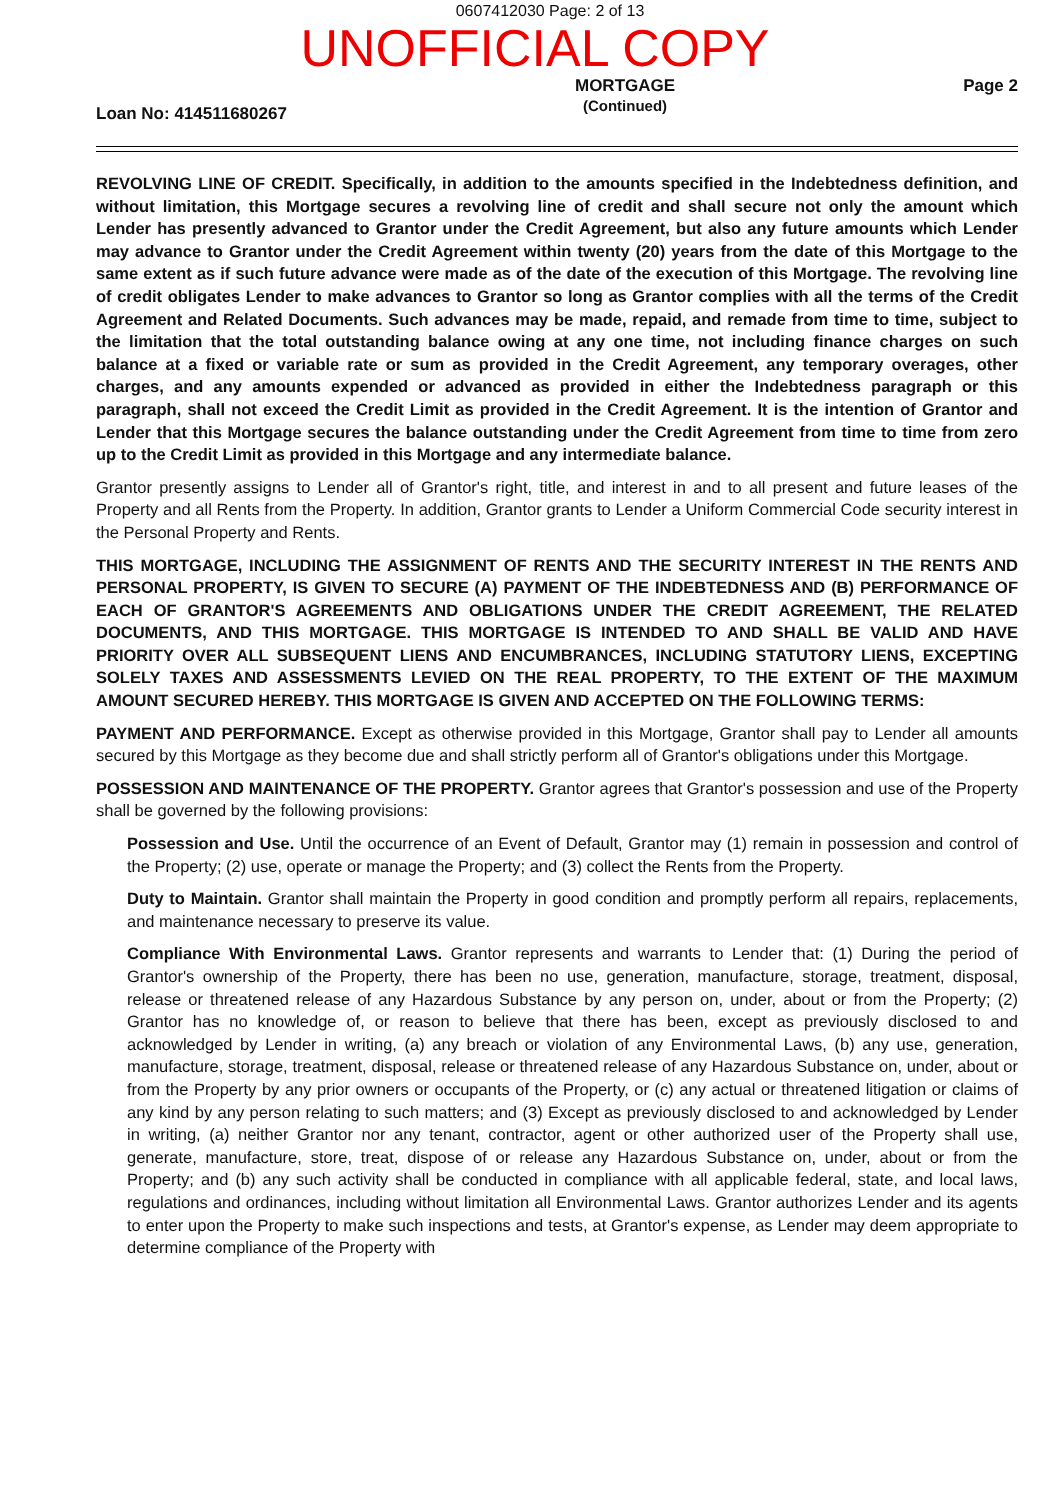0607412030 Page: 2 of 13
UNOFFICIAL COPY
Loan No: 414511680267
MORTGAGE
(Continued)
Page 2
REVOLVING LINE OF CREDIT. Specifically, in addition to the amounts specified in the Indebtedness definition, and without limitation, this Mortgage secures a revolving line of credit and shall secure not only the amount which Lender has presently advanced to Grantor under the Credit Agreement, but also any future amounts which Lender may advance to Grantor under the Credit Agreement within twenty (20) years from the date of this Mortgage to the same extent as if such future advance were made as of the date of the execution of this Mortgage. The revolving line of credit obligates Lender to make advances to Grantor so long as Grantor complies with all the terms of the Credit Agreement and Related Documents. Such advances may be made, repaid, and remade from time to time, subject to the limitation that the total outstanding balance owing at any one time, not including finance charges on such balance at a fixed or variable rate or sum as provided in the Credit Agreement, any temporary overages, other charges, and any amounts expended or advanced as provided in either the Indebtedness paragraph or this paragraph, shall not exceed the Credit Limit as provided in the Credit Agreement. It is the intention of Grantor and Lender that this Mortgage secures the balance outstanding under the Credit Agreement from time to time from zero up to the Credit Limit as provided in this Mortgage and any intermediate balance.
Grantor presently assigns to Lender all of Grantor's right, title, and interest in and to all present and future leases of the Property and all Rents from the Property. In addition, Grantor grants to Lender a Uniform Commercial Code security interest in the Personal Property and Rents.
THIS MORTGAGE, INCLUDING THE ASSIGNMENT OF RENTS AND THE SECURITY INTEREST IN THE RENTS AND PERSONAL PROPERTY, IS GIVEN TO SECURE (A) PAYMENT OF THE INDEBTEDNESS AND (B) PERFORMANCE OF EACH OF GRANTOR'S AGREEMENTS AND OBLIGATIONS UNDER THE CREDIT AGREEMENT, THE RELATED DOCUMENTS, AND THIS MORTGAGE. THIS MORTGAGE IS INTENDED TO AND SHALL BE VALID AND HAVE PRIORITY OVER ALL SUBSEQUENT LIENS AND ENCUMBRANCES, INCLUDING STATUTORY LIENS, EXCEPTING SOLELY TAXES AND ASSESSMENTS LEVIED ON THE REAL PROPERTY, TO THE EXTENT OF THE MAXIMUM AMOUNT SECURED HEREBY. THIS MORTGAGE IS GIVEN AND ACCEPTED ON THE FOLLOWING TERMS:
PAYMENT AND PERFORMANCE. Except as otherwise provided in this Mortgage, Grantor shall pay to Lender all amounts secured by this Mortgage as they become due and shall strictly perform all of Grantor's obligations under this Mortgage.
POSSESSION AND MAINTENANCE OF THE PROPERTY. Grantor agrees that Grantor's possession and use of the Property shall be governed by the following provisions:
Possession and Use. Until the occurrence of an Event of Default, Grantor may (1) remain in possession and control of the Property; (2) use, operate or manage the Property; and (3) collect the Rents from the Property.
Duty to Maintain. Grantor shall maintain the Property in good condition and promptly perform all repairs, replacements, and maintenance necessary to preserve its value.
Compliance With Environmental Laws. Grantor represents and warrants to Lender that: (1) During the period of Grantor's ownership of the Property, there has been no use, generation, manufacture, storage, treatment, disposal, release or threatened release of any Hazardous Substance by any person on, under, about or from the Property; (2) Grantor has no knowledge of, or reason to believe that there has been, except as previously disclosed to and acknowledged by Lender in writing, (a) any breach or violation of any Environmental Laws, (b) any use, generation, manufacture, storage, treatment, disposal, release or threatened release of any Hazardous Substance on, under, about or from the Property by any prior owners or occupants of the Property, or (c) any actual or threatened litigation or claims of any kind by any person relating to such matters; and (3) Except as previously disclosed to and acknowledged by Lender in writing, (a) neither Grantor nor any tenant, contractor, agent or other authorized user of the Property shall use, generate, manufacture, store, treat, dispose of or release any Hazardous Substance on, under, about or from the Property; and (b) any such activity shall be conducted in compliance with all applicable federal, state, and local laws, regulations and ordinances, including without limitation all Environmental Laws. Grantor authorizes Lender and its agents to enter upon the Property to make such inspections and tests, at Grantor's expense, as Lender may deem appropriate to determine compliance of the Property with